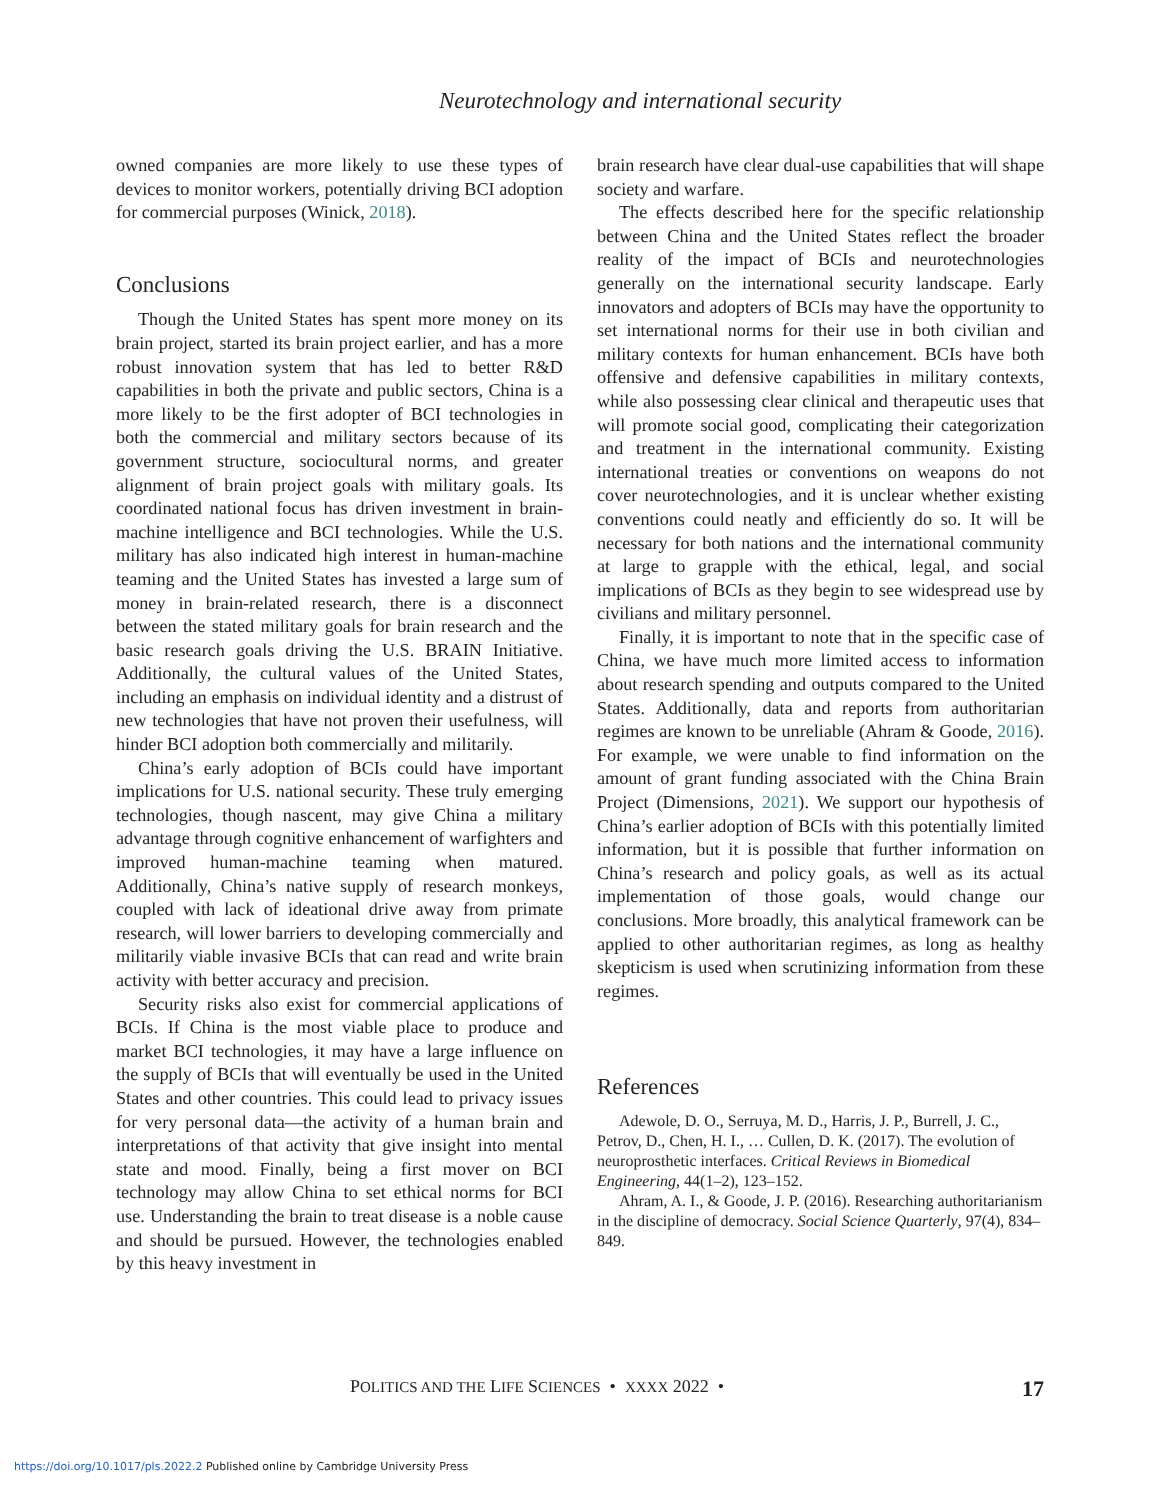Neurotechnology and international security
owned companies are more likely to use these types of devices to monitor workers, potentially driving BCI adoption for commercial purposes (Winick, 2018).
Conclusions
Though the United States has spent more money on its brain project, started its brain project earlier, and has a more robust innovation system that has led to better R&D capabilities in both the private and public sectors, China is a more likely to be the first adopter of BCI technologies in both the commercial and military sectors because of its government structure, sociocultural norms, and greater alignment of brain project goals with military goals. Its coordinated national focus has driven investment in brain-machine intelligence and BCI technologies. While the U.S. military has also indicated high interest in human-machine teaming and the United States has invested a large sum of money in brain-related research, there is a disconnect between the stated military goals for brain research and the basic research goals driving the U.S. BRAIN Initiative. Additionally, the cultural values of the United States, including an emphasis on individual identity and a distrust of new technologies that have not proven their usefulness, will hinder BCI adoption both commercially and militarily.
China’s early adoption of BCIs could have important implications for U.S. national security. These truly emerging technologies, though nascent, may give China a military advantage through cognitive enhancement of warfighters and improved human-machine teaming when matured. Additionally, China’s native supply of research monkeys, coupled with lack of ideational drive away from primate research, will lower barriers to developing commercially and militarily viable invasive BCIs that can read and write brain activity with better accuracy and precision.
Security risks also exist for commercial applications of BCIs. If China is the most viable place to produce and market BCI technologies, it may have a large influence on the supply of BCIs that will eventually be used in the United States and other countries. This could lead to privacy issues for very personal data—the activity of a human brain and interpretations of that activity that give insight into mental state and mood. Finally, being a first mover on BCI technology may allow China to set ethical norms for BCI use. Understanding the brain to treat disease is a noble cause and should be pursued. However, the technologies enabled by this heavy investment in
brain research have clear dual-use capabilities that will shape society and warfare.
The effects described here for the specific relationship between China and the United States reflect the broader reality of the impact of BCIs and neurotechnologies generally on the international security landscape. Early innovators and adopters of BCIs may have the opportunity to set international norms for their use in both civilian and military contexts for human enhancement. BCIs have both offensive and defensive capabilities in military contexts, while also possessing clear clinical and therapeutic uses that will promote social good, complicating their categorization and treatment in the international community. Existing international treaties or conventions on weapons do not cover neurotechnologies, and it is unclear whether existing conventions could neatly and efficiently do so. It will be necessary for both nations and the international community at large to grapple with the ethical, legal, and social implications of BCIs as they begin to see widespread use by civilians and military personnel.
Finally, it is important to note that in the specific case of China, we have much more limited access to information about research spending and outputs compared to the United States. Additionally, data and reports from authoritarian regimes are known to be unreliable (Ahram & Goode, 2016). For example, we were unable to find information on the amount of grant funding associated with the China Brain Project (Dimensions, 2021). We support our hypothesis of China’s earlier adoption of BCIs with this potentially limited information, but it is possible that further information on China’s research and policy goals, as well as its actual implementation of those goals, would change our conclusions. More broadly, this analytical framework can be applied to other authoritarian regimes, as long as healthy skepticism is used when scrutinizing information from these regimes.
References
Adewole, D. O., Serruya, M. D., Harris, J. P., Burrell, J. C., Petrov, D., Chen, H. I., … Cullen, D. K. (2017). The evolution of neuroprosthetic interfaces. Critical Reviews in Biomedical Engineering, 44(1–2), 123–152.
Ahram, A. I., & Goode, J. P. (2016). Researching authoritarianism in the discipline of democracy. Social Science Quarterly, 97(4), 834–849.
POLITICS AND THE LIFE SCIENCES • XXXX 2022 • 17
https://doi.org/10.1017/pls.2022.2 Published online by Cambridge University Press